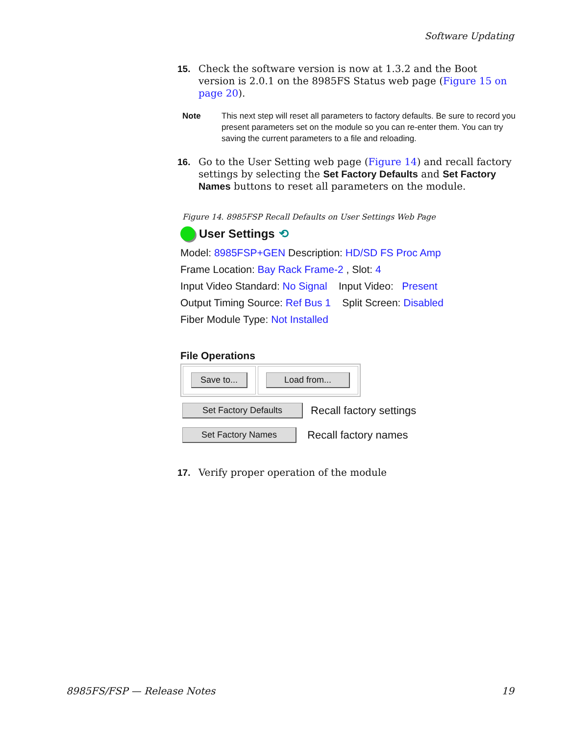Software Updating
15. Check the software version is now at 1.3.2 and the Boot version is 2.0.1 on the 8985FS Status web page (Figure 15 on page 20).
Note This next step will reset all parameters to factory defaults. Be sure to record you present parameters set on the module so you can re-enter them. You can try saving the current parameters to a file and reloading.
16. Go to the User Setting web page (Figure 14) and recall factory settings by selecting the Set Factory Defaults and Set Factory Names buttons to reset all parameters on the module.
Figure 14. 8985FSP Recall Defaults on User Settings Web Page
User Settings ⟲
Model: 8985FSP+GEN Description: HD/SD FS Proc Amp
Frame Location: Bay Rack Frame-2 , Slot: 4
Input Video Standard: No Signal Input Video: Present
Output Timing Source: Ref Bus 1 Split Screen: Disabled
Fiber Module Type: Not Installed
File Operations
Save to... Load from...
Set Factory Defaults Recall factory settings
Set Factory Names Recall factory names
17. Verify proper operation of the module
8985FS/FSP — Release Notes 19